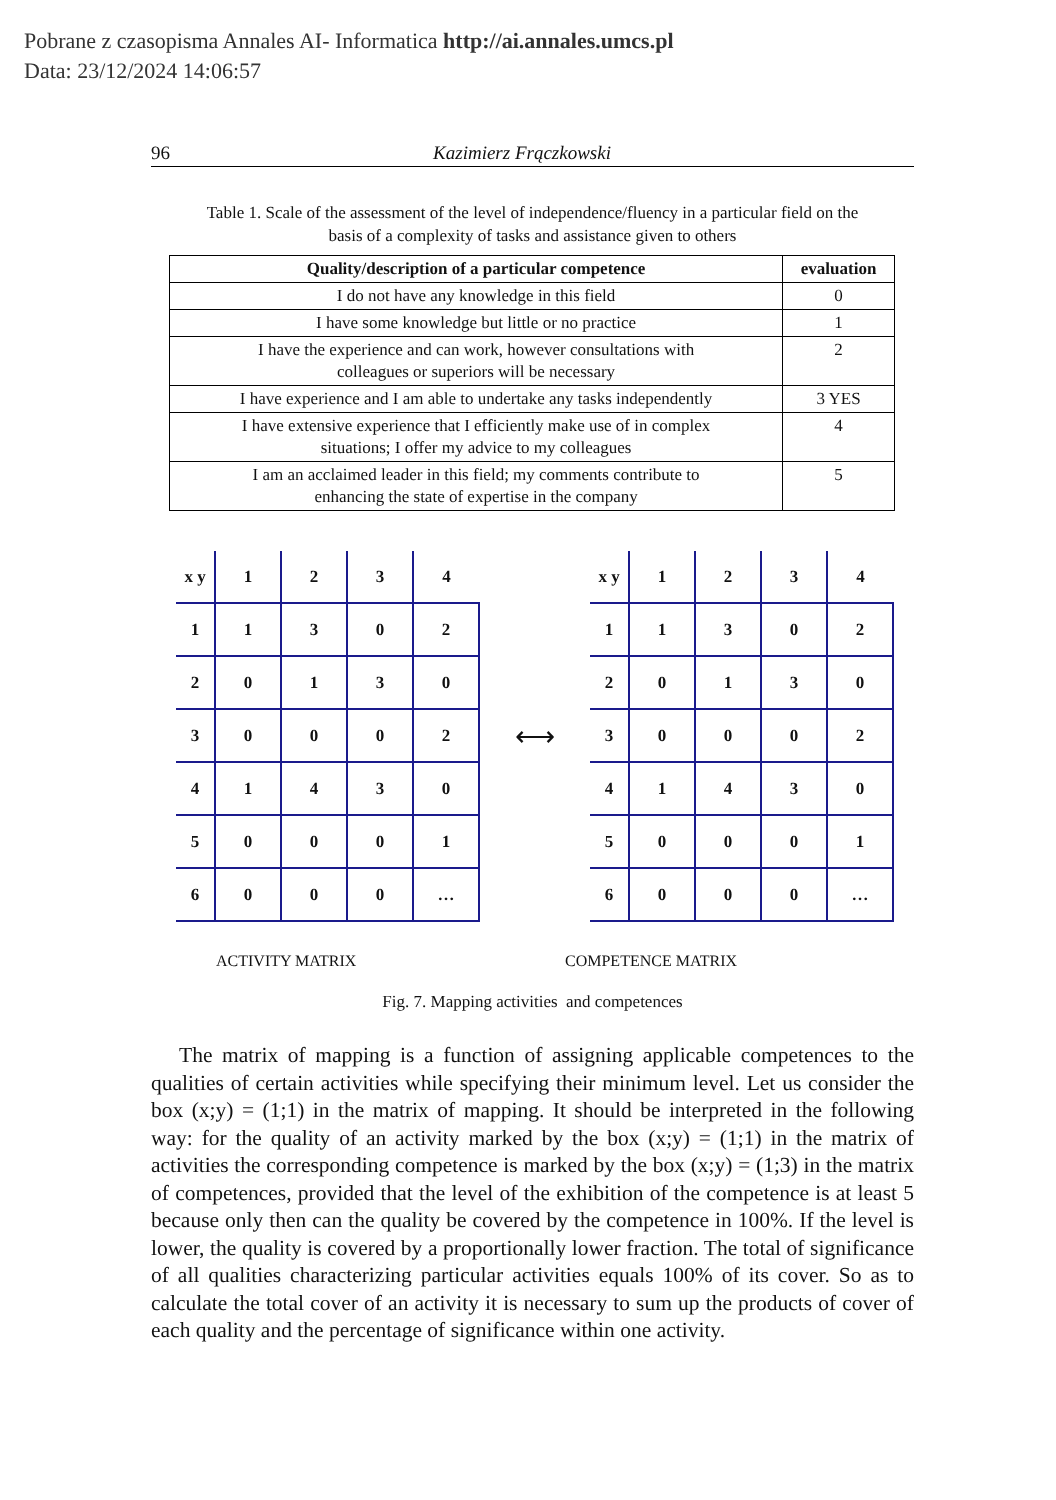Pobrane z czasopisma Annales AI- Informatica http://ai.annales.umcs.pl
Data: 23/12/2024 14:06:57
96 Kazimierz Frączkowski
Table 1. Scale of the assessment of the level of independence/fluency in a particular field on the
basis of a complexity of tasks and assistance given to others
| Quality/description of a particular competence | evaluation |
| --- | --- |
| I do not have any knowledge in this field | 0 |
| I have some knowledge but little or no practice | 1 |
| I have the experience and can work, however consultations with colleagues or superiors will be necessary | 2 |
| I have experience and I am able to undertake any tasks independently | 3 YES |
| I have extensive experience that I efficiently make use of in complex situations; I offer my advice to my colleagues | 4 |
| I am an acclaimed leader in this field; my comments contribute to enhancing the state of expertise in the company | 5 |
| x y | 1 | 2 | 3 | 4 |
| 1 | 1 | 3 | 0 | 2 |
| 2 | 0 | 1 | 3 | 0 |
| 3 | 0 | 0 | 0 | 2 |
| 4 | 1 | 4 | 3 | 0 |
| 5 | 0 | 0 | 0 | 1 |
| 6 | 0 | 0 | 0 | … |
⟷
| x y | 1 | 2 | 3 | 4 |
| 1 | 1 | 3 | 0 | 2 |
| 2 | 0 | 1 | 3 | 0 |
| 3 | 0 | 0 | 0 | 2 |
| 4 | 1 | 4 | 3 | 0 |
| 5 | 0 | 0 | 0 | 1 |
| 6 | 0 | 0 | 0 | … |
ACTIVITY MATRIX COMPETENCE MATRIX
Fig. 7. Mapping activities and competences
The matrix of mapping is a function of assigning applicable competences to the qualities of certain activities while specifying their minimum level. Let us consider the box (x;y) = (1;1) in the matrix of mapping. It should be interpreted in the following way: for the quality of an activity marked by the box (x;y) = (1;1) in the matrix of activities the corresponding competence is marked by the box (x;y) = (1;3) in the matrix of competences, provided that the level of the exhibition of the competence is at least 5 because only then can the quality be covered by the competence in 100%. If the level is lower, the quality is covered by a proportionally lower fraction. The total of significance of all qualities characterizing particular activities equals 100% of its cover. So as to calculate the total cover of an activity it is necessary to sum up the products of cover of each quality and the percentage of significance within one activity.